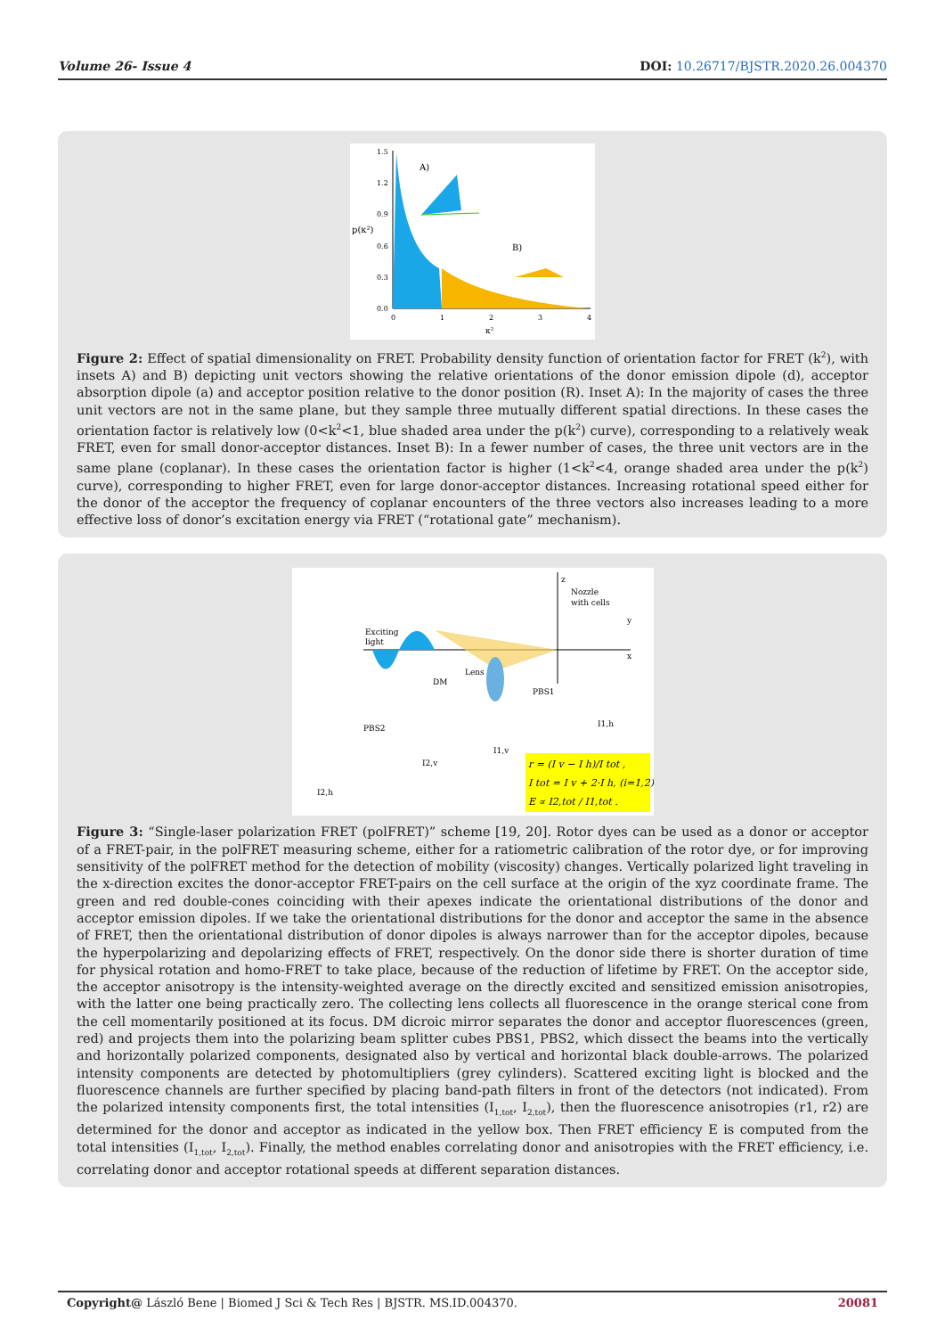Volume 26- Issue 4 DOI: 10.26717/BJSTR.2020.26.004370
1.5
1.2
0.9
0.6
0.3
0.0
p(κ²)
0
1
2
3
4
κ²
A)
B)
Figure 2: Effect of spatial dimensionality on FRET. Probability density function of orientation factor for FRET (k<sup>2</sup>), with insets A) and B) depicting unit vectors showing the relative orientations of the donor emission dipole (d), acceptor absorption dipole (a) and acceptor position relative to the donor position (R). Inset A): In the majority of cases the three unit vectors are not in the same plane, but they sample three mutually different spatial directions. In these cases the orientation factor is relatively low (0<k<sup>2</sup><1, blue shaded area under the p(k<sup>2</sup>) curve), corresponding to a relatively weak FRET, even for small donor-acceptor distances. Inset B): In a fewer number of cases, the three unit vectors are in the same plane (coplanar). In these cases the orientation factor is higher (1<k<sup>2</sup><4, orange shaded area under the p(k<sup>2</sup>) curve), corresponding to higher FRET, even for large donor-acceptor distances. Increasing rotational speed either for the donor of the acceptor the frequency of coplanar encounters of the three vectors also increases leading to a more effective loss of donor’s excitation energy via FRET (“rotational gate” mechanism).
Exciting
light
Nozzle
with cells
Lens
DM
PBS1
PBS2
I1,h
I1,v
I2,v
I2,h
x
y
z
r = (I v − I h)/I tot ,
I tot = I v + 2·I h, (i=1,2)
E ∝ I2,tot / I1,tot .
Figure 3: “Single-laser polarization FRET (polFRET)” scheme [19, 20]. Rotor dyes can be used as a donor or acceptor of a FRET-pair, in the polFRET measuring scheme, either for a ratiometric calibration of the rotor dye, or for improving sensitivity of the polFRET method for the detection of mobility (viscosity) changes. Vertically polarized light traveling in the x-direction excites the donor-acceptor FRET-pairs on the cell surface at the origin of the xyz coordinate frame. The green and red double-cones coinciding with their apexes indicate the orientational distributions of the donor and acceptor emission dipoles. If we take the orientational distributions for the donor and acceptor the same in the absence of FRET, then the orientational distribution of donor dipoles is always narrower than for the acceptor dipoles, because the hyperpolarizing and depolarizing effects of FRET, respectively. On the donor side there is shorter duration of time for physical rotation and homo-FRET to take place, because of the reduction of lifetime by FRET. On the acceptor side, the acceptor anisotropy is the intensity-weighted average on the directly excited and sensitized emission anisotropies, with the latter one being practically zero. The collecting lens collects all fluorescence in the orange sterical cone from the cell momentarily positioned at its focus. DM dicroic mirror separates the donor and acceptor fluorescences (green, red) and projects them into the polarizing beam splitter cubes PBS1, PBS2, which dissect the beams into the vertically and horizontally polarized components, designated also by vertical and horizontal black double-arrows. The polarized intensity components are detected by photomultipliers (grey cylinders). Scattered exciting light is blocked and the fluorescence channels are further specified by placing band-path filters in front of the detectors (not indicated). From the polarized intensity components first, the total intensities (I<sub>1,tot</sub>, I<sub>2,tot</sub>), then the fluorescence anisotropies (r1, r2) are determined for the donor and acceptor as indicated in the yellow box. Then FRET efficiency E is computed from the total intensities (I<sub>1,tot</sub>, I<sub>2,tot</sub>). Finally, the method enables correlating donor and anisotropies with the FRET efficiency, i.e. correlating donor and acceptor rotational speeds at different separation distances.
Copyright@ László Bene | Biomed J Sci & Tech Res | BJSTR. MS.ID.004370. 20081